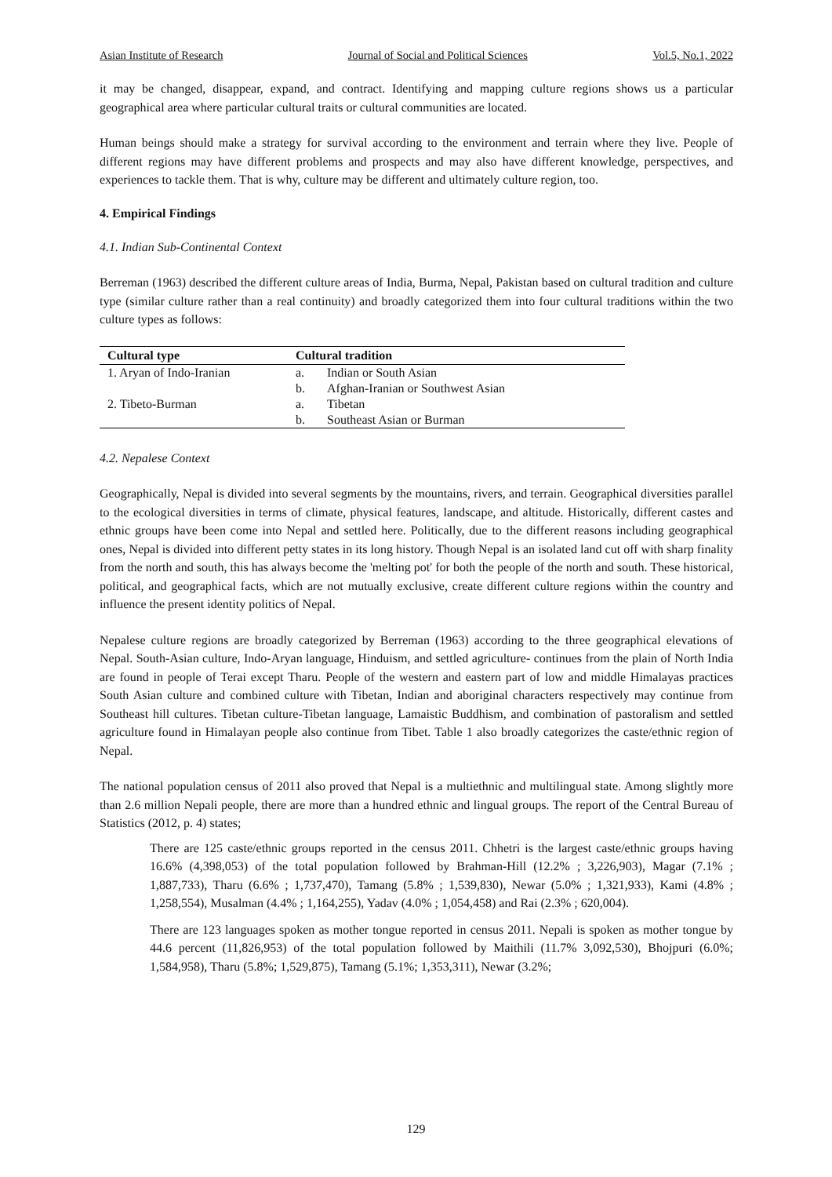Asian Institute of Research Journal of Social and Political Sciences Vol.5, No.1, 2022
it may be changed, disappear, expand, and contract. Identifying and mapping culture regions shows us a particular geographical area where particular cultural traits or cultural communities are located.
Human beings should make a strategy for survival according to the environment and terrain where they live. People of different regions may have different problems and prospects and may also have different knowledge, perspectives, and experiences to tackle them. That is why, culture may be different and ultimately culture region, too.
4. Empirical Findings
4.1. Indian Sub-Continental Context
Berreman (1963) described the different culture areas of India, Burma, Nepal, Pakistan based on cultural tradition and culture type (similar culture rather than a real continuity) and broadly categorized them into four cultural traditions within the two culture types as follows:
| Cultural type | Cultural tradition | |
| --- | --- | --- |
| 1. Aryan of Indo-Iranian | a. | Indian or South Asian |
| | b. | Afghan-Iranian or Southwest Asian |
| 2. Tibeto-Burman | a. | Tibetan |
| | b. | Southeast Asian or Burman |
4.2. Nepalese Context
Geographically, Nepal is divided into several segments by the mountains, rivers, and terrain. Geographical diversities parallel to the ecological diversities in terms of climate, physical features, landscape, and altitude. Historically, different castes and ethnic groups have been come into Nepal and settled here. Politically, due to the different reasons including geographical ones, Nepal is divided into different petty states in its long history. Though Nepal is an isolated land cut off with sharp finality from the north and south, this has always become the 'melting pot' for both the people of the north and south. These historical, political, and geographical facts, which are not mutually exclusive, create different culture regions within the country and influence the present identity politics of Nepal.
Nepalese culture regions are broadly categorized by Berreman (1963) according to the three geographical elevations of Nepal. South-Asian culture, Indo-Aryan language, Hinduism, and settled agriculture- continues from the plain of North India are found in people of Terai except Tharu. People of the western and eastern part of low and middle Himalayas practices South Asian culture and combined culture with Tibetan, Indian and aboriginal characters respectively may continue from Southeast hill cultures. Tibetan culture-Tibetan language, Lamaistic Buddhism, and combination of pastoralism and settled agriculture found in Himalayan people also continue from Tibet. Table 1 also broadly categorizes the caste/ethnic region of Nepal.
The national population census of 2011 also proved that Nepal is a multiethnic and multilingual state. Among slightly more than 2.6 million Nepali people, there are more than a hundred ethnic and lingual groups. The report of the Central Bureau of Statistics (2012, p. 4) states;
There are 125 caste/ethnic groups reported in the census 2011. Chhetri is the largest caste/ethnic groups having 16.6% (4,398,053) of the total population followed by Brahman-Hill (12.2% ; 3,226,903), Magar (7.1% ; 1,887,733), Tharu (6.6% ; 1,737,470), Tamang (5.8% ; 1,539,830), Newar (5.0% ; 1,321,933), Kami (4.8% ; 1,258,554), Musalman (4.4% ; 1,164,255), Yadav (4.0% ; 1,054,458) and Rai (2.3% ; 620,004).
There are 123 languages spoken as mother tongue reported in census 2011. Nepali is spoken as mother tongue by 44.6 percent (11,826,953) of the total population followed by Maithili (11.7% 3,092,530), Bhojpuri (6.0%; 1,584,958), Tharu (5.8%; 1,529,875), Tamang (5.1%; 1,353,311), Newar (3.2%;
129